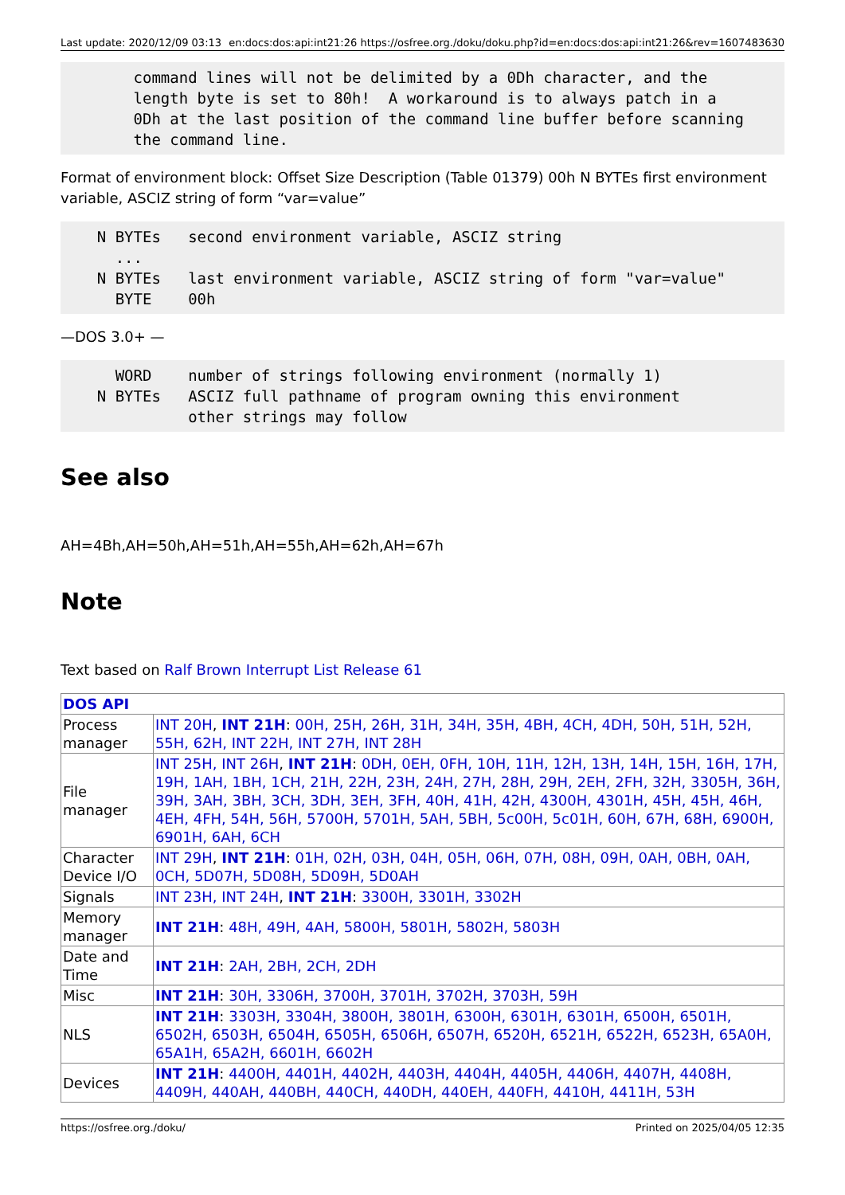Last update: 2020/12/09 03:13 en:docs:dos:api:int21:26 https://osfree.org./doku/doku.php?id=en:docs:dos:api:int21:26&rev=1607483630
        command lines will not be delimited by a 0Dh character, and the
        length byte is set to 80h!  A workaround is to always patch in a
        0Dh at the last position of the command line buffer before scanning
        the command line.
Format of environment block: Offset Size Description (Table 01379) 00h N BYTEs first environment variable, ASCIZ string of form “var=value”
    N BYTEs   second environment variable, ASCIZ string
      ...
    N BYTEs   last environment variable, ASCIZ string of form "var=value"
      BYTE    00h
—DOS 3.0+ —
      WORD    number of strings following environment (normally 1)
    N BYTEs   ASCIZ full pathname of program owning this environment
              other strings may follow
See also
AH=4Bh,AH=50h,AH=51h,AH=55h,AH=62h,AH=67h
Note
Text based on Ralf Brown Interrupt List Release 61
| DOS API | |
| Process manager | INT 20H , INT 21H : 00H, 25H, 26H, 31H, 34H, 35H, 4BH, 4CH, 4DH, 50H, 51H, 52H, 55H, 62H, INT 22H, INT 27H, INT 28H |
| File manager | INT 25H, INT 26H , INT 21H : 0DH, 0EH, 0FH, 10H, 11H, 12H, 13H, 14H, 15H, 16H, 17H, 19H, 1AH, 1BH, 1CH, 21H, 22H, 23H, 24H, 27H, 28H, 29H, 2EH, 2FH, 32H, 3305H, 36H, 39H, 3AH, 3BH, 3CH, 3DH, 3EH, 3FH, 40H, 41H, 42H, 4300H, 4301H, 45H, 45H, 46H, 4EH, 4FH, 54H, 56H, 5700H, 5701H, 5AH, 5BH, 5c00H, 5c01H, 60H, 67H, 68H, 6900H, 6901H, 6AH, 6CH |
| Character Device I/O | INT 29H , INT 21H : 01H, 02H, 03H, 04H, 05H, 06H, 07H, 08H, 09H, 0AH, 0BH, 0AH, 0CH, 5D07H, 5D08H, 5D09H, 5D0AH |
| Signals | INT 23H, INT 24H , INT 21H : 3300H, 3301H, 3302H |
| Memory manager | INT 21H : 48H, 49H, 4AH, 5800H, 5801H, 5802H, 5803H |
| Date and Time | INT 21H : 2AH, 2BH, 2CH, 2DH |
| Misc | INT 21H : 30H, 3306H, 3700H, 3701H, 3702H, 3703H, 59H |
| NLS | INT 21H : 3303H, 3304H, 3800H, 3801H, 6300H, 6301H, 6301H, 6500H, 6501H, 6502H, 6503H, 6504H, 6505H, 6506H, 6507H, 6520H, 6521H, 6522H, 6523H, 65A0H, 65A1H, 65A2H, 6601H, 6602H |
| Devices | INT 21H : 4400H, 4401H, 4402H, 4403H, 4404H, 4405H, 4406H, 4407H, 4408H, 4409H, 440AH, 440BH, 440CH, 440DH, 440EH, 440FH, 4410H, 4411H, 53H |
https://osfree.org./doku/ Printed on 2025/04/05 12:35